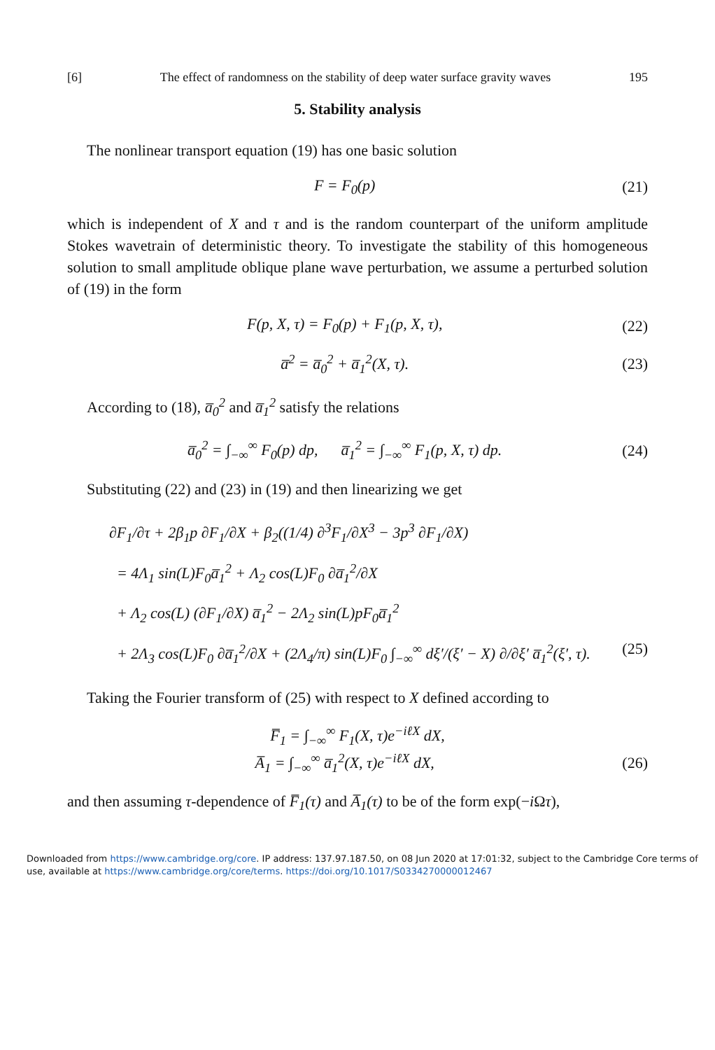[6] The effect of randomness on the stability of deep water surface gravity waves 195
5. Stability analysis
The nonlinear transport equation (19) has one basic solution
F = F<sub>0</sub>(p) (21)
which is independent of X and τ and is the random counterpart of the uniform amplitude Stokes wavetrain of deterministic theory. To investigate the stability of this homogeneous solution to small amplitude oblique plane wave perturbation, we assume a perturbed solution of (19) in the form
F(p, X, τ) = F<sub>0</sub>(p) + F<sub>1</sub>(p, X, τ), (22)
a̅<sup>2</sup> = a̅<sub>0</sub><sup>2</sup> + a̅<sub>1</sub><sup>2</sup>(X, τ). (23)
According to (18), a̅<sub>0</sub><sup>2</sup> and a̅<sub>1</sub><sup>2</sup> satisfy the relations
a̅<sub>0</sub><sup>2</sup> = ∫<sub>−∞</sub><sup>∞</sup> F<sub>0</sub>(p) dp, a̅<sub>1</sub><sup>2</sup> = ∫<sub>−∞</sub><sup>∞</sup> F<sub>1</sub>(p, X, τ) dp. (24)
Substituting (22) and (23) in (19) and then linearizing we get
∂F<sub>1</sub>/∂τ + 2β<sub>1</sub>p ∂F<sub>1</sub>/∂X + β<sub>2</sub>((1/4) ∂<sup>3</sup>F<sub>1</sub>/∂X<sup>3</sup> − 3p<sup>3</sup> ∂F<sub>1</sub>/∂X)
= 4Λ<sub>1</sub> sin(L)F<sub>0</sub>a̅<sub>1</sub><sup>2</sup> + Λ<sub>2</sub> cos(L)F<sub>0</sub> ∂a̅<sub>1</sub><sup>2</sup>/∂X
+ Λ<sub>2</sub> cos(L) (∂F<sub>1</sub>/∂X) a̅<sub>1</sub><sup>2</sup> − 2Λ<sub>2</sub> sin(L)pF<sub>0</sub>a̅<sub>1</sub><sup>2</sup>
+ 2Λ<sub>3</sub> cos(L)F<sub>0</sub> ∂a̅<sub>1</sub><sup>2</sup>/∂X + (2Λ<sub>4</sub>/π) sin(L)F<sub>0</sub> ∫<sub>−∞</sub><sup>∞</sup> dξ′/(ξ′ − X) ∂/∂ξ′ a̅<sub>1</sub><sup>2</sup>(ξ′, τ). (25)
Taking the Fourier transform of (25) with respect to X defined according to
F̅<sub>1</sub> = ∫<sub>−∞</sub><sup>∞</sup> F<sub>1</sub>(X, τ)e<sup>−iℓX</sup> dX,
A̅<sub>1</sub> = ∫<sub>−∞</sub><sup>∞</sup> a̅<sub>1</sub><sup>2</sup>(X, τ)e<sup>−iℓX</sup> dX, (26)
and then assuming τ-dependence of F̅<sub>1</sub>(τ) and A̅<sub>1</sub>(τ) to be of the form exp(−i Ωτ),
Downloaded from https://www.cambridge.org/core. IP address: 137.97.187.50, on 08 Jun 2020 at 17:01:32, subject to the Cambridge Core terms of use, available at https://www.cambridge.org/core/terms. https://doi.org/10.1017/S0334270000012467